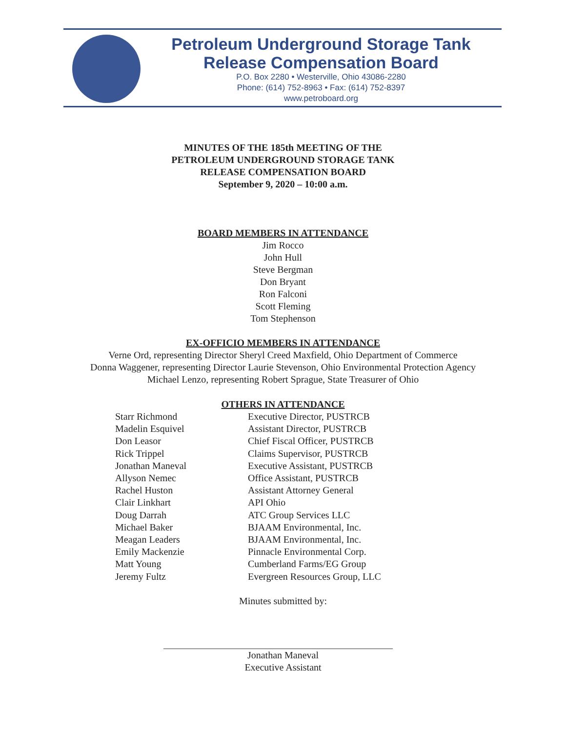Petroleum Underground Storage Tank
Release Compensation Board
P.O. Box 2280 • Westerville, Ohio 43086-2280
Phone: (614) 752-8963 • Fax: (614) 752-8397
www.petroboard.org
MINUTES OF THE 185th MEETING OF THE
PETROLEUM UNDERGROUND STORAGE TANK
RELEASE COMPENSATION BOARD
September 9, 2020 – 10:00 a.m.
BOARD MEMBERS IN ATTENDANCE
Jim Rocco
John Hull
Steve Bergman
Don Bryant
Ron Falconi
Scott Fleming
Tom Stephenson
EX-OFFICIO MEMBERS IN ATTENDANCE
Verne Ord, representing Director Sheryl Creed Maxfield, Ohio Department of Commerce
Donna Waggener, representing Director Laurie Stevenson, Ohio Environmental Protection Agency
Michael Lenzo, representing Robert Sprague, State Treasurer of Ohio
OTHERS IN ATTENDANCE
| Starr Richmond | Executive Director, PUSTRCB |
| Madelin Esquivel | Assistant Director, PUSTRCB |
| Don Leasor | Chief Fiscal Officer, PUSTRCB |
| Rick Trippel | Claims Supervisor, PUSTRCB |
| Jonathan Maneval | Executive Assistant, PUSTRCB |
| Allyson Nemec | Office Assistant, PUSTRCB |
| Rachel Huston | Assistant Attorney General |
| Clair Linkhart | API Ohio |
| Doug Darrah | ATC Group Services LLC |
| Michael Baker | BJAAM Environmental, Inc. |
| Meagan Leaders | BJAAM Environmental, Inc. |
| Emily Mackenzie | Pinnacle Environmental Corp. |
| Matt Young | Cumberland Farms/EG Group |
| Jeremy Fultz | Evergreen Resources Group, LLC |
Minutes submitted by:
Jonathan Maneval
Executive Assistant